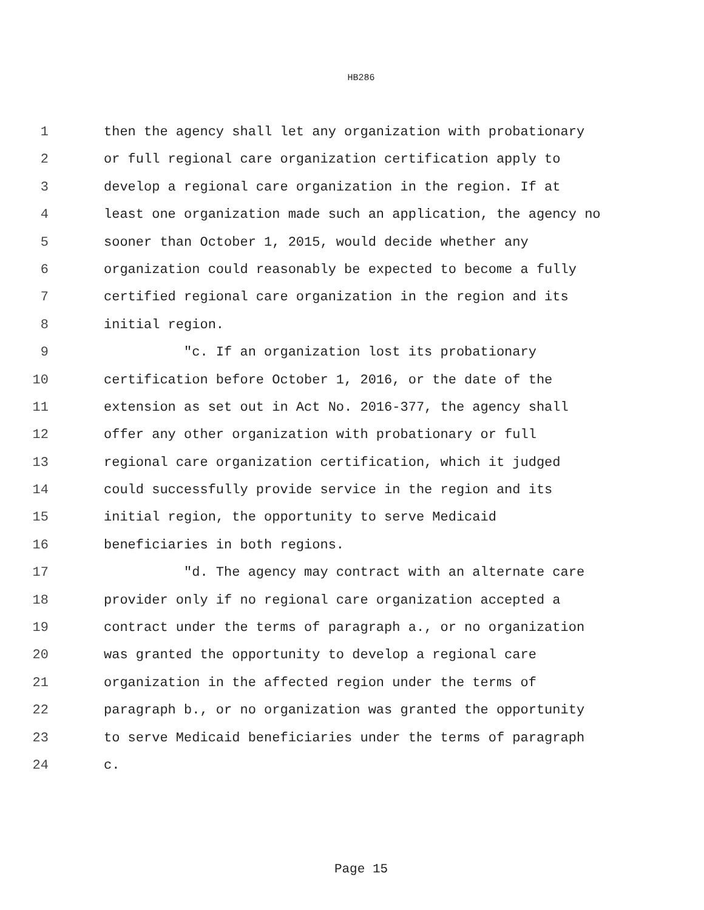HB286
1 then the agency shall let any organization with probationary
2 or full regional care organization certification apply to
3 develop a regional care organization in the region. If at
4 least one organization made such an application, the agency no
5 sooner than October 1, 2015, would decide whether any
6 organization could reasonably be expected to become a fully
7 certified regional care organization in the region and its
8 initial region.
9 "c. If an organization lost its probationary
10 certification before October 1, 2016, or the date of the
11 extension as set out in Act No. 2016-377, the agency shall
12 offer any other organization with probationary or full
13 regional care organization certification, which it judged
14 could successfully provide service in the region and its
15 initial region, the opportunity to serve Medicaid
16 beneficiaries in both regions.
17 "d. The agency may contract with an alternate care
18 provider only if no regional care organization accepted a
19 contract under the terms of paragraph a., or no organization
20 was granted the opportunity to develop a regional care
21 organization in the affected region under the terms of
22 paragraph b., or no organization was granted the opportunity
23 to serve Medicaid beneficiaries under the terms of paragraph
24 c.
Page 15